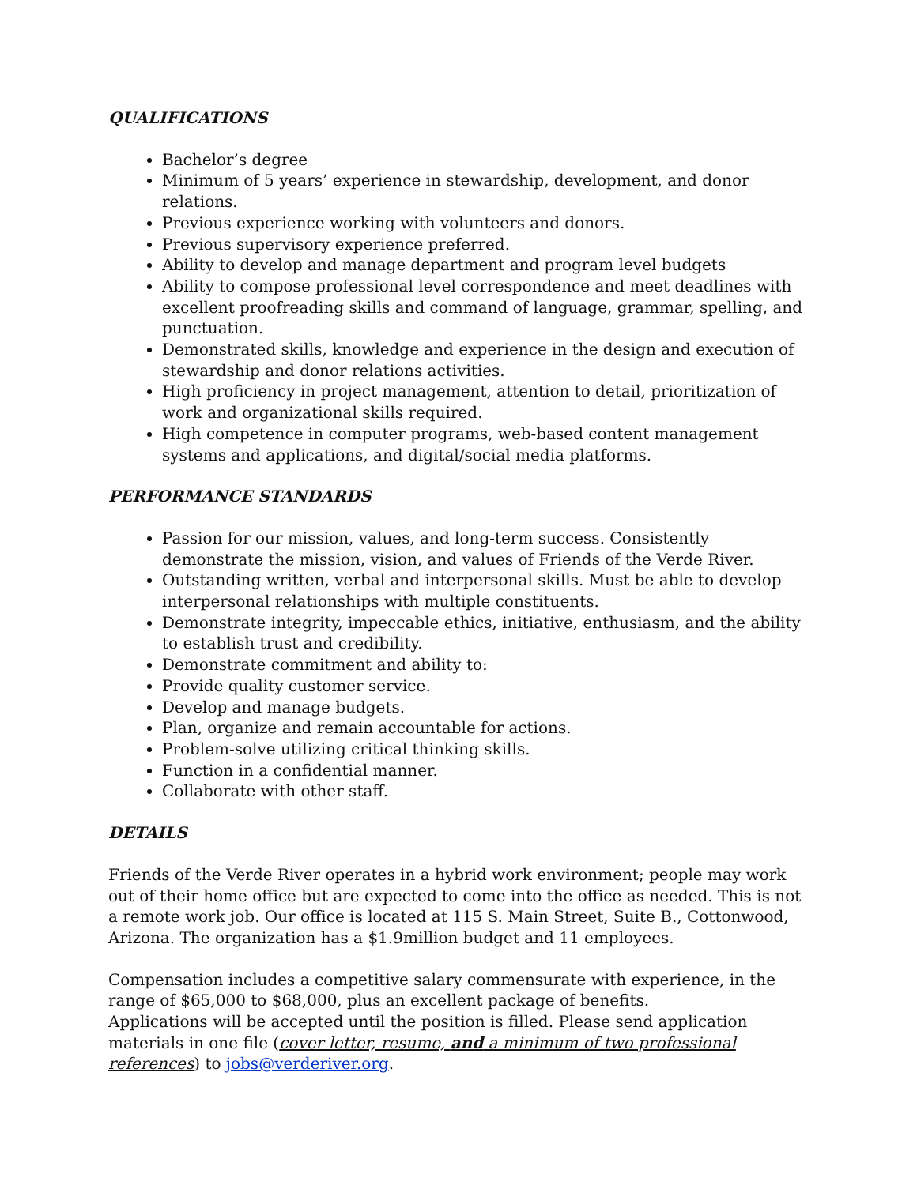QUALIFICATIONS
Bachelor’s degree
Minimum of 5 years’ experience in stewardship, development, and donor relations.
Previous experience working with volunteers and donors.
Previous supervisory experience preferred.
Ability to develop and manage department and program level budgets
Ability to compose professional level correspondence and meet deadlines with excellent proofreading skills and command of language, grammar, spelling, and punctuation.
Demonstrated skills, knowledge and experience in the design and execution of stewardship and donor relations activities.
High proficiency in project management, attention to detail, prioritization of work and organizational skills required.
High competence in computer programs, web-based content management systems and applications, and digital/social media platforms.
PERFORMANCE STANDARDS
Passion for our mission, values, and long-term success. Consistently demonstrate the mission, vision, and values of Friends of the Verde River.
Outstanding written, verbal and interpersonal skills. Must be able to develop interpersonal relationships with multiple constituents.
Demonstrate integrity, impeccable ethics, initiative, enthusiasm, and the ability to establish trust and credibility.
Demonstrate commitment and ability to:
Provide quality customer service.
Develop and manage budgets.
Plan, organize and remain accountable for actions.
Problem-solve utilizing critical thinking skills.
Function in a confidential manner.
Collaborate with other staff.
DETAILS
Friends of the Verde River operates in a hybrid work environment; people may work out of their home office but are expected to come into the office as needed. This is not a remote work job. Our office is located at 115 S. Main Street, Suite B., Cottonwood, Arizona. The organization has a $1.9million budget and 11 employees.
Compensation includes a competitive salary commensurate with experience, in the range of $65,000 to $68,000, plus an excellent package of benefits.
Applications will be accepted until the position is filled. Please send application materials in one file (cover letter, resume, and a minimum of two professional references) to jobs@verderiver.org.